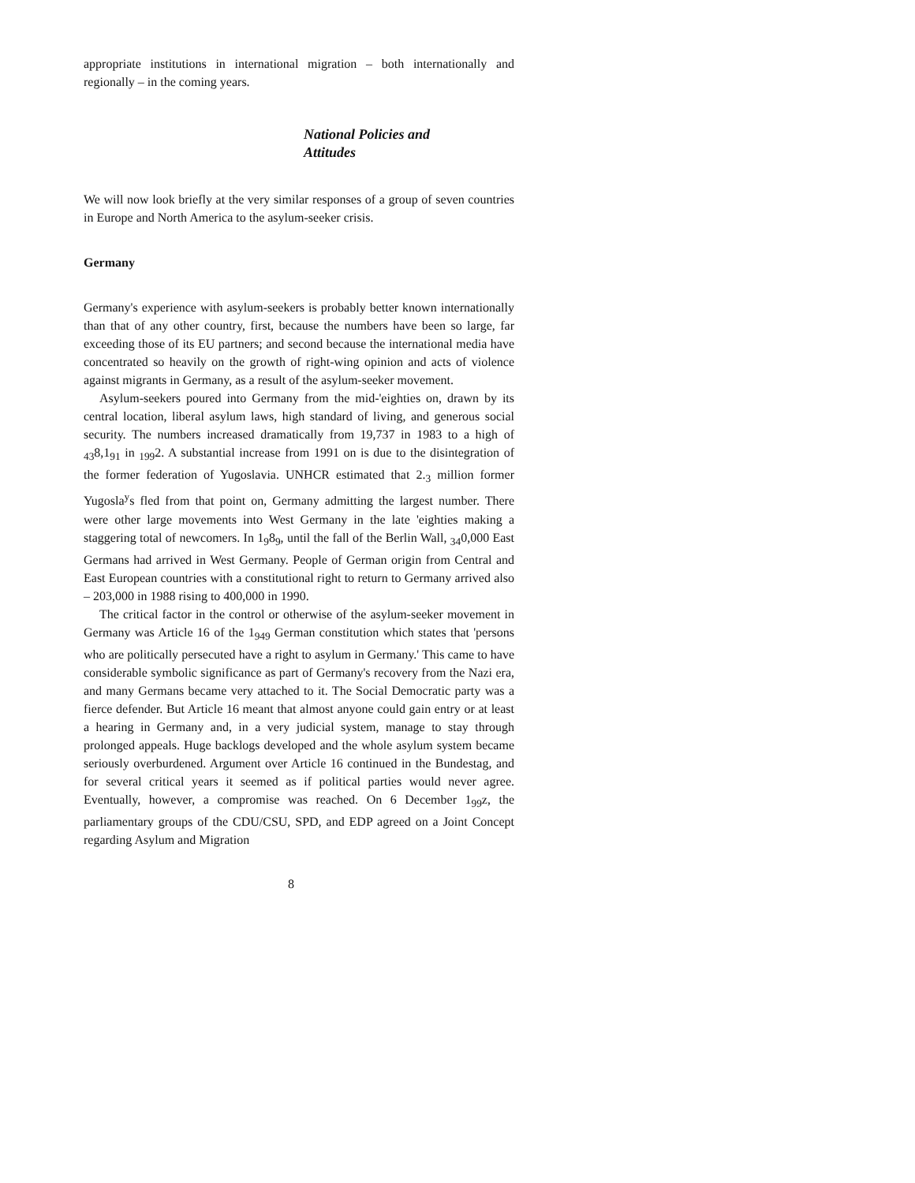appropriate institutions in international migration – both internationally and regionally – in the coming years.
National Policies and
Attitudes
We will now look briefly at the very similar responses of a group of seven countries in Europe and North America to the asylum-seeker crisis.
Germany
Germany's experience with asylum-seekers is probably better known internationally than that of any other country, first, because the numbers have been so large, far exceeding those of its EU partners; and second because the international media have concentrated so heavily on the growth of right-wing opinion and acts of violence against migrants in Germany, as a result of the asylum-seeker movement.
Asylum-seekers poured into Germany from the mid-'eighties on, drawn by its central location, liberal asylum laws, high standard of living, and generous social security. The numbers increased dramatically from 19,737 in 1983 to a high of <sub>43</sub>8,1<sub>91</sub> in <sub>199</sub>2. A substantial increase from 1991 on is due to the disintegration of the former federation of Yugoslavia. UNHCR estimated that 2.<sub>3</sub> million former Yugosla<sup>y</sup>s fled from that point on, Germany admitting the largest number. There were other large movements into West Germany in the late 'eighties making a staggering total of newcomers. In 1<sub>9</sub>8<sub>9</sub>, until the fall of the Berlin Wall, <sub>34</sub>0,000 East Germans had arrived in West Germany. People of German origin from Central and East European countries with a constitutional right to return to Germany arrived also – 203,000 in 1988 rising to 400,000 in 1990.
The critical factor in the control or otherwise of the asylum-seeker movement in Germany was Article 16 of the 1<sub>949</sub> German constitution which states that 'persons who are politically persecuted have a right to asylum in Germany.' This came to have considerable symbolic significance as part of Germany's recovery from the Nazi era, and many Germans became very attached to it. The Social Democratic party was a fierce defender. But Article 16 meant that almost anyone could gain entry or at least a hearing in Germany and, in a very judicial system, manage to stay through prolonged appeals. Huge backlogs developed and the whole asylum system became seriously overburdened. Argument over Article 16 continued in the Bundestag, and for several critical years it seemed as if political parties would never agree. Eventually, however, a compromise was reached. On 6 December 1<sub>99</sub>z, the parliamentary groups of the CDU/CSU, SPD, and EDP agreed on a Joint Concept regarding Asylum and Migration
8